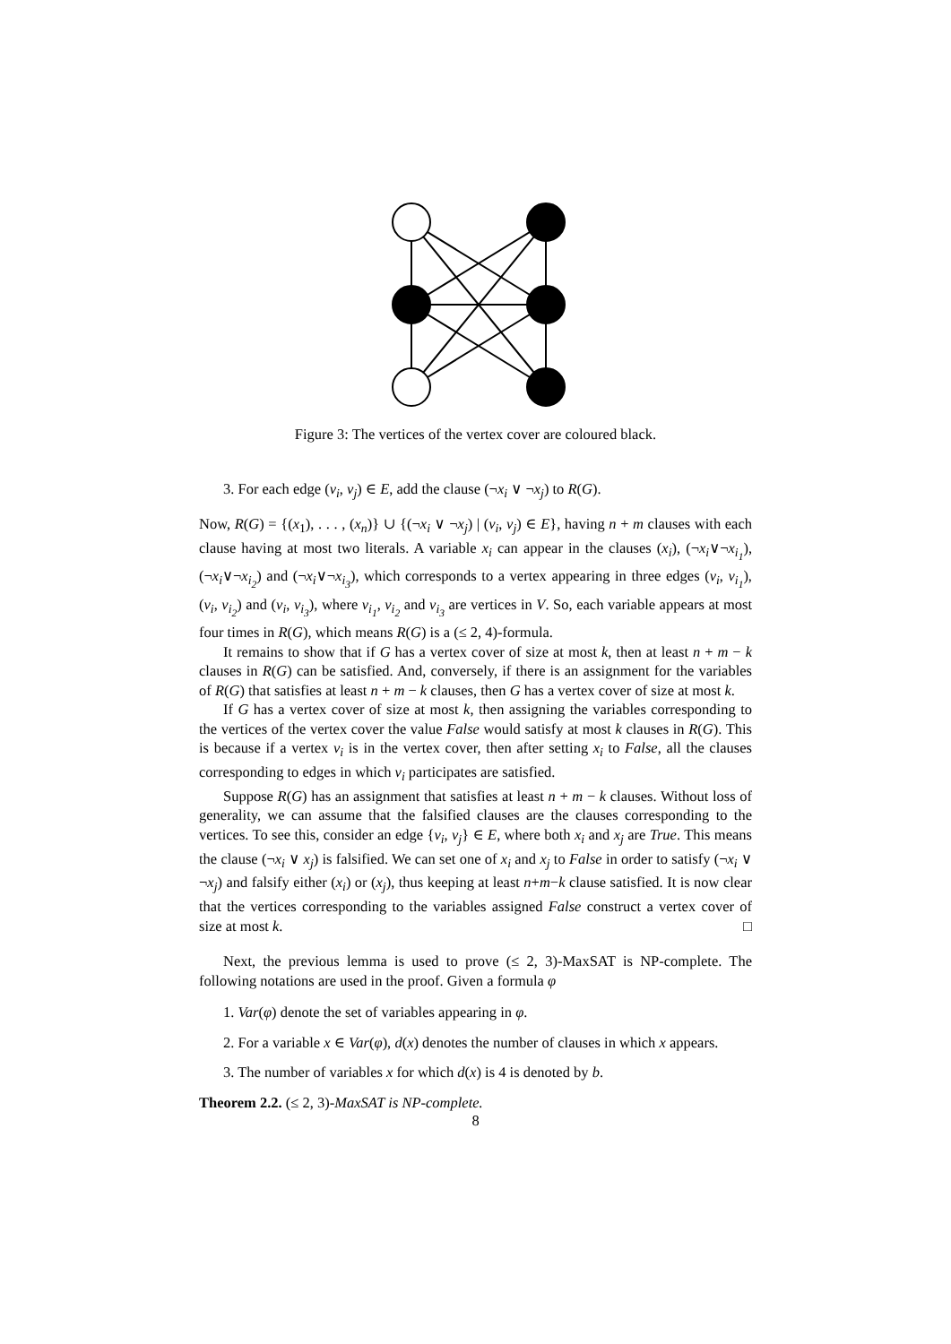Figure 3: The vertices of the vertex cover are coloured black.
3. For each edge (v<sub>i</sub>, v<sub>j</sub>) ∈ E, add the clause (¬x<sub>i</sub> ∨ ¬x<sub>j</sub>) to R(G).
Now, R(G) = {(x<sub>1</sub>), . . . , (x<sub>n</sub>)} ∪ {(¬x<sub>i</sub> ∨ ¬x<sub>j</sub>) | (v<sub>i</sub>, v<sub>j</sub>) ∈ E}, having n + m clauses with each clause having at most two literals. A variable x<sub>i</sub> can appear in the clauses (x<sub>i</sub>), (¬x<sub>i</sub>∨¬x<sub>i<sub>1</sub></sub>), (¬x<sub>i</sub>∨¬x<sub>i<sub>2</sub></sub>) and (¬x<sub>i</sub>∨¬x<sub>i<sub>3</sub></sub>), which corresponds to a vertex appearing in three edges (v<sub>i</sub>, v<sub>i<sub>1</sub></sub>), (v<sub>i</sub>, v<sub>i<sub>2</sub></sub>) and (v<sub>i</sub>, v<sub>i<sub>3</sub></sub>), where v<sub>i<sub>1</sub></sub>, v<sub>i<sub>2</sub></sub> and v<sub>i<sub>3</sub></sub> are vertices in V. So, each variable appears at most four times in R(G), which means R(G) is a (≤ 2, 4)-formula.
It remains to show that if G has a vertex cover of size at most k, then at least n + m − k clauses in R(G) can be satisfied. And, conversely, if there is an assignment for the variables of R(G) that satisfies at least n + m − k clauses, then G has a vertex cover of size at most k.
If G has a vertex cover of size at most k, then assigning the variables corresponding to the vertices of the vertex cover the value False would satisfy at most k clauses in R(G). This is because if a vertex v<sub>i</sub> is in the vertex cover, then after setting x<sub>i</sub> to False, all the clauses corresponding to edges in which v<sub>i</sub> participates are satisfied.
Suppose R(G) has an assignment that satisfies at least n + m − k clauses. Without loss of generality, we can assume that the falsified clauses are the clauses corresponding to the vertices. To see this, consider an edge {v<sub>i</sub>, v<sub>j</sub>} ∈ E, where both x<sub>i</sub> and x<sub>j</sub> are True. This means the clause (¬x<sub>i</sub> ∨ x<sub>j</sub>) is falsified. We can set one of x<sub>i</sub> and x<sub>j</sub> to False in order to satisfy (¬x<sub>i</sub> ∨ ¬x<sub>j</sub>) and falsify either (x<sub>i</sub>) or (x<sub>j</sub>), thus keeping at least n+m−k clause satisfied. It is now clear that the vertices corresponding to the variables assigned False construct a vertex cover of size at most k. □
Next, the previous lemma is used to prove (≤ 2, 3)-MaxSAT is NP-complete. The following notations are used in the proof. Given a formula φ
1. Var(φ) denote the set of variables appearing in φ.
2. For a variable x ∈ Var(φ), d(x) denotes the number of clauses in which x appears.
3. The number of variables x for which d(x) is 4 is denoted by b.
Theorem 2.2. (≤ 2, 3)-MaxSAT is NP-complete.
8